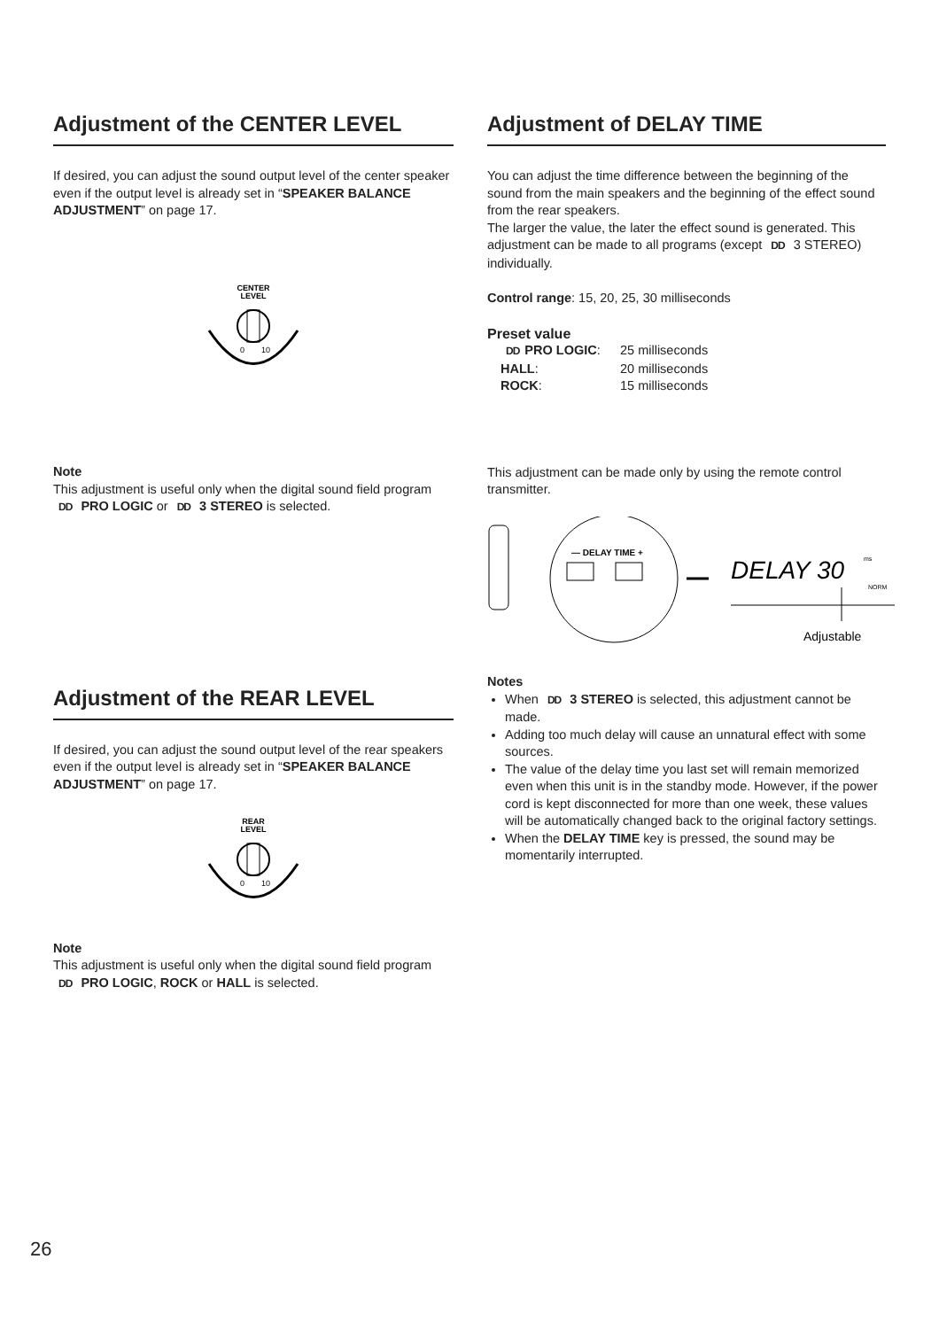Adjustment of the CENTER LEVEL
If desired, you can adjust the sound output level of the center speaker even if the output level is already set in “SPEAKER BALANCE ADJUSTMENT” on page 17.
CENTER
LEVEL
0
10
Note
This adjustment is useful only when the digital sound field program DD PRO LOGIC or DD 3 STEREO is selected.
Adjustment of the REAR LEVEL
If desired, you can adjust the sound output level of the rear speakers even if the output level is already set in “SPEAKER BALANCE ADJUSTMENT” on page 17.
REAR
LEVEL
0
10
Note
This adjustment is useful only when the digital sound field program DD PRO LOGIC, ROCK or HALL is selected.
Adjustment of DELAY TIME
You can adjust the time difference between the beginning of the sound from the main speakers and the beginning of the effect sound from the rear speakers.
The larger the value, the later the effect sound is generated. This adjustment can be made to all programs (except DD 3 STEREO) individually.
Control range: 15, 20, 25, 30 milliseconds
Preset value
DD PRO LOGIC: 25 milliseconds
HALL: 20 milliseconds
ROCK: 15 milliseconds
This adjustment can be made only by using the remote control transmitter.
— DELAY TIME +
DELAY 30
ms
NORM
Adjustable
Notes
When DD 3 STEREO is selected, this adjustment cannot be made.
Adding too much delay will cause an unnatural effect with some sources.
The value of the delay time you last set will remain memorized even when this unit is in the standby mode. However, if the power cord is kept disconnected for more than one week, these values will be automatically changed back to the original factory settings.
When the DELAY TIME key is pressed, the sound may be momentarily interrupted.
26